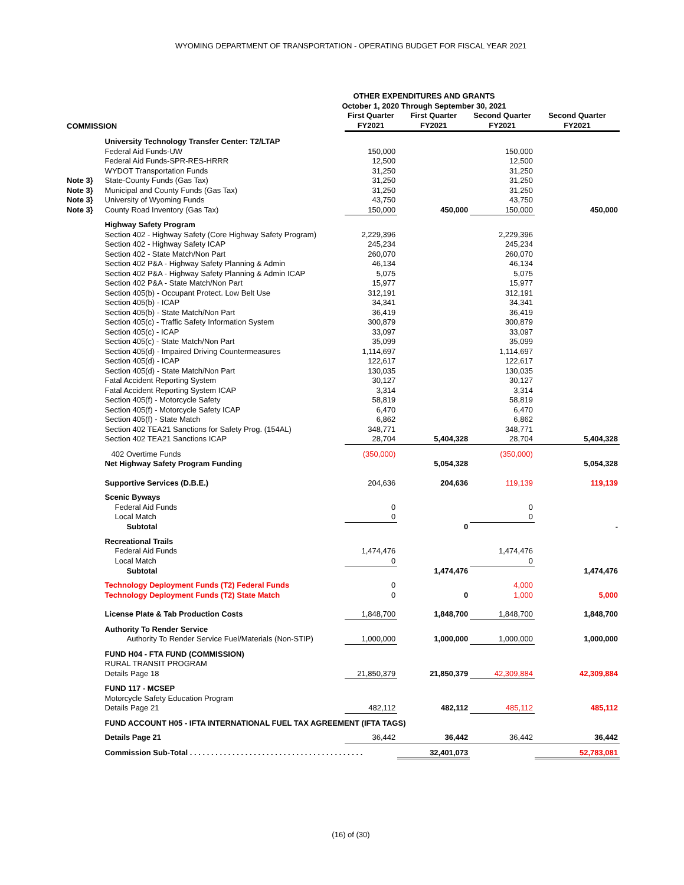WYOMING DEPARTMENT OF TRANSPORTATION - OPERATING BUDGET FOR FISCAL YEAR 2021
| OTHER EXPENDITURES AND GRANTS October 1, 2020 Through September 30, 2021 | | | | | |
| --- | --- | --- | --- | --- | --- |
| COMMISSION | | First Quarter FY2021 | First Quarter FY2021 | Second Quarter FY2021 | Second Quarter FY2021 |
| | University Technology Transfer Center: T2/LTAP | | | | |
| | Federal Aid Funds-UW | 150,000 | | 150,000 | |
| | Federal Aid Funds-SPR-RES-HRRR | 12,500 | | 12,500 | |
| | WYDOT Transportation Funds | 31,250 | | 31,250 | |
| Note 3} | State-County Funds (Gas Tax) | 31,250 | | 31,250 | |
| Note 3} | Municipal and County Funds (Gas Tax) | 31,250 | | 31,250 | |
| Note 3} | University of Wyoming Funds | 43,750 | | 43,750 | |
| Note 3} | County Road Inventory (Gas Tax) | 150,000 | 450,000 | 150,000 | 450,000 |
| | Highway Safety Program | | | | |
| | Section 402 - Highway Safety (Core Highway Safety Program) | 2,229,396 | | 2,229,396 | |
| | Section 402 - Highway Safety ICAP | 245,234 | | 245,234 | |
| | Section 402 - State Match/Non Part | 260,070 | | 260,070 | |
| | Section 402 P&A - Highway Safety Planning & Admin | 46,134 | | 46,134 | |
| | Section 402 P&A - Highway Safety Planning & Admin ICAP | 5,075 | | 5,075 | |
| | Section 402 P&A - State Match/Non Part | 15,977 | | 15,977 | |
| | Section 405(b) - Occupant Protect. Low Belt Use | 312,191 | | 312,191 | |
| | Section 405(b) - ICAP | 34,341 | | 34,341 | |
| | Section 405(b) - State Match/Non Part | 36,419 | | 36,419 | |
| | Section 405(c) - Traffic Safety Information System | 300,879 | | 300,879 | |
| | Section 405(c) - ICAP | 33,097 | | 33,097 | |
| | Section 405(c) - State Match/Non Part | 35,099 | | 35,099 | |
| | Section 405(d) - Impaired Driving Countermeasures | 1,114,697 | | 1,114,697 | |
| | Section 405(d) - ICAP | 122,617 | | 122,617 | |
| | Section 405(d) - State Match/Non Part | 130,035 | | 130,035 | |
| | Fatal Accident Reporting System | 30,127 | | 30,127 | |
| | Fatal Accident Reporting System ICAP | 3,314 | | 3,314 | |
| | Section 405(f) - Motorcycle Safety | 58,819 | | 58,819 | |
| | Section 405(f) - Motorcycle Safety ICAP | 6,470 | | 6,470 | |
| | Section 405(f) - State Match | 6,862 | | 6,862 | |
| | Section 402 TEA21 Sanctions for Safety Prog. (154AL) | 348,771 | | 348,771 | |
| | Section 402 TEA21 Sanctions ICAP | 28,704 | 5,404,328 | 28,704 | 5,404,328 |
| | 402 Overtime Funds | (350,000) | | (350,000) | |
| | Net Highway Safety Program Funding | | 5,054,328 | | 5,054,328 |
| | Supportive Services (D.B.E.) | 204,636 | 204,636 | 119,139 | 119,139 |
| | Scenic Byways | | | | |
| | Federal Aid Funds | 0 | | 0 | |
| | Local Match | 0 | | 0 | |
| | Subtotal | | 0 | | - |
| | Recreational Trails | | | | |
| | Federal Aid Funds | 1,474,476 | | 1,474,476 | |
| | Local Match | 0 | | 0 | |
| | Subtotal | | 1,474,476 | | 1,474,476 |
| | Technology Deployment Funds (T2) Federal Funds | 0 | | 4,000 | |
| | Technology Deployment Funds (T2) State Match | 0 | 0 | 1,000 | 5,000 |
| | License Plate & Tab Production Costs | 1,848,700 | 1,848,700 | 1,848,700 | 1,848,700 |
| | Authority To Render Service | | | | |
| | Authority To Render Service Fuel/Materials (Non-STIP) | 1,000,000 | 1,000,000 | 1,000,000 | 1,000,000 |
| | FUND H04 - FTA FUND (COMMISSION) | | | | |
| | RURAL TRANSIT PROGRAM | | | | |
| | Details Page 18 | 21,850,379 | 21,850,379 | 42,309,884 | 42,309,884 |
| | FUND 117 - MCSEP | | | | |
| | Motorcycle Safety Education Program | | | | |
| | Details Page 21 | 482,112 | 482,112 | 485,112 | 485,112 |
| | FUND ACCOUNT H05 - IFTA INTERNATIONAL FUEL TAX AGREEMENT (IFTA TAGS) | | | | |
| | Details Page 21 | 36,442 | 36,442 | 36,442 | 36,442 |
| | Commission Sub-Total . . . . . . . . . . . . . . . . . . . . . . . . . . . . . . . . . . . . . . . . . | | 32,401,073 | | 52,783,081 |
(16) of (30)